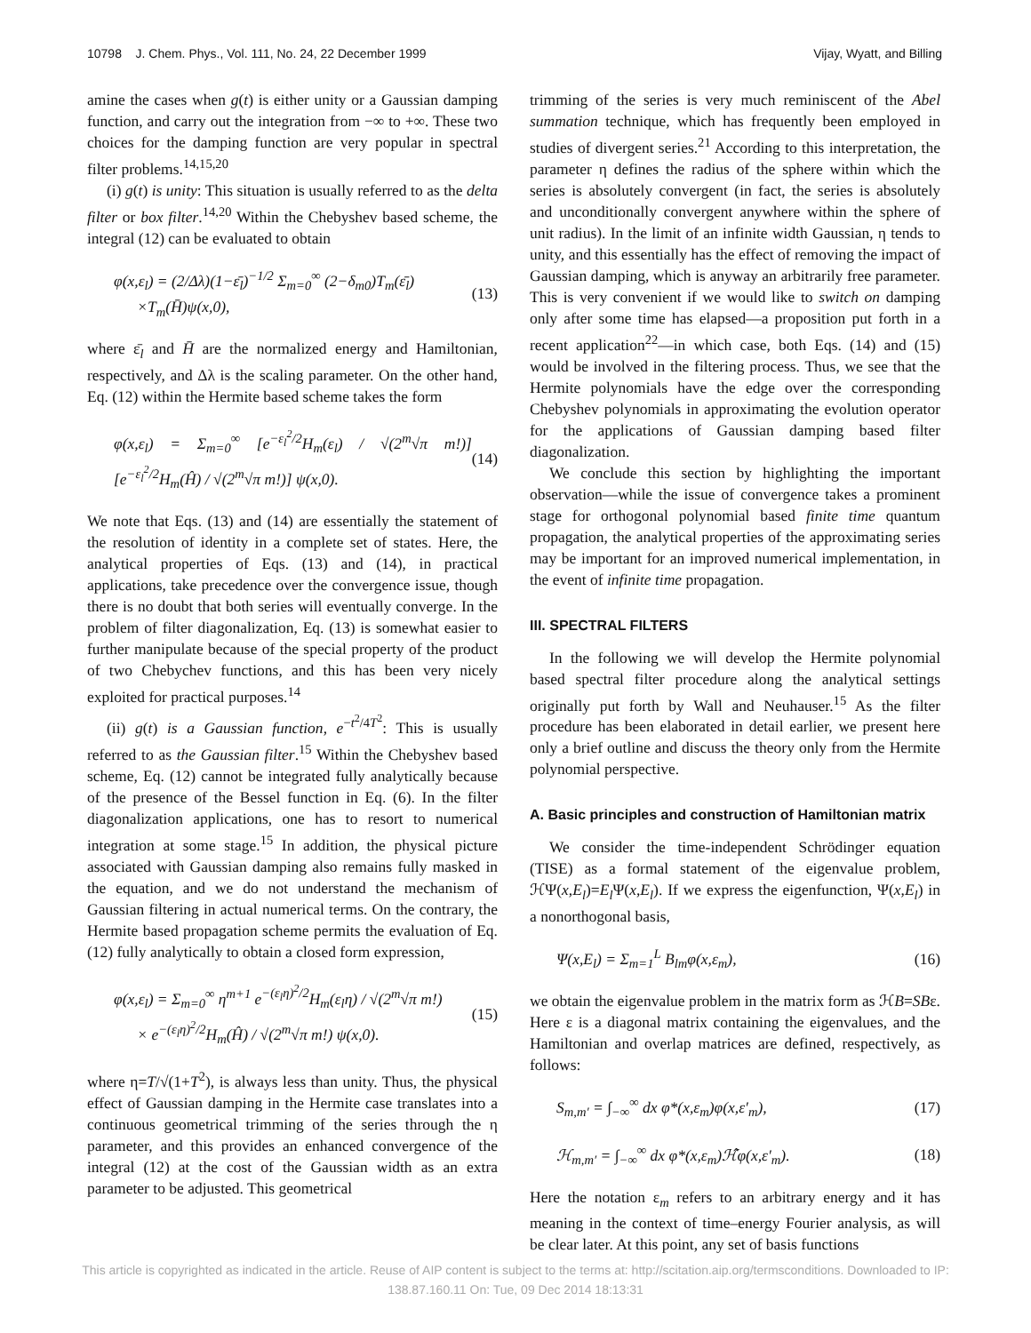10798 J. Chem. Phys., Vol. 111, No. 24, 22 December 1999 Vijay, Wyatt, and Billing
amine the cases when g(t) is either unity or a Gaussian damping function, and carry out the integration from −∞ to +∞. These two choices for the damping function are very popular in spectral filter problems.<sup>14,15,20</sup>
(i) g(t) is unity: This situation is usually referred to as the delta filter or box filter.<sup>14,20</sup> Within the Chebyshev based scheme, the integral (12) can be evaluated to obtain
φ(x,ε<sub>l</sub>) = (2/Δλ)(1−ε̄<sub>l</sub>)<sup>−1/2</sup> Σ<sub>m=0</sub><sup>∞</sup> (2−δ<sub>m0</sub>)T<sub>m</sub>(ε̄<sub>l</sub>)
×T<sub>m</sub>(H̄)ψ(x,0), (13)
where ε̄<sub>l</sub> and H̄ are the normalized energy and Hamiltonian, respectively, and Δλ is the scaling parameter. On the other hand, Eq. (12) within the Hermite based scheme takes the form
φ(x,ε<sub>l</sub>) = Σ<sub>m=0</sub><sup>∞</sup> [e<sup>−ε<sub>l</sub><sup>2</sup>/2</sup>H<sub>m</sub>(ε<sub>l</sub>) / √(2<sup>m</sup>√π m!)] [e<sup>−ε<sub>l</sub><sup>2</sup>/2</sup>H<sub>m</sub>(Ĥ) / √(2<sup>m</sup>√π m!)] ψ(x,0). (14)
We note that Eqs. (13) and (14) are essentially the statement of the resolution of identity in a complete set of states. Here, the analytical properties of Eqs. (13) and (14), in practical applications, take precedence over the convergence issue, though there is no doubt that both series will eventually converge. In the problem of filter diagonalization, Eq. (13) is somewhat easier to further manipulate because of the special property of the product of two Chebychev functions, and this has been very nicely exploited for practical purposes.<sup>14</sup>
(ii) g(t) is a Gaussian function, e<sup>−t<sup>2</sup>/4T<sup>2</sup></sup>: This is usually referred to as the Gaussian filter.<sup>15</sup> Within the Chebyshev based scheme, Eq. (12) cannot be integrated fully analytically because of the presence of the Bessel function in Eq. (6). In the filter diagonalization applications, one has to resort to numerical integration at some stage.<sup>15</sup> In addition, the physical picture associated with Gaussian damping also remains fully masked in the equation, and we do not understand the mechanism of Gaussian filtering in actual numerical terms. On the contrary, the Hermite based propagation scheme permits the evaluation of Eq. (12) fully analytically to obtain a closed form expression,
φ(x,ε<sub>l</sub>) = Σ<sub>m=0</sub><sup>∞</sup> η<sup>m+1</sup> e<sup>−(ε<sub>l</sub>η)<sup>2</sup>/2</sup>H<sub>m</sub>(ε<sub>l</sub>η) / √(2<sup>m</sup>√π m!)
× e<sup>−(ε<sub>l</sub>η)<sup>2</sup>/2</sup>H<sub>m</sub>(Ĥ) / √(2<sup>m</sup>√π m!) ψ(x,0). (15)
where η=T/√(1+T<sup>2</sup>), is always less than unity. Thus, the physical effect of Gaussian damping in the Hermite case translates into a continuous geometrical trimming of the series through the η parameter, and this provides an enhanced convergence of the integral (12) at the cost of the Gaussian width as an extra parameter to be adjusted. This geometrical
trimming of the series is very much reminiscent of the Abel summation technique, which has frequently been employed in studies of divergent series.<sup>21</sup> According to this interpretation, the parameter η defines the radius of the sphere within which the series is absolutely convergent (in fact, the series is absolutely and unconditionally convergent anywhere within the sphere of unit radius). In the limit of an infinite width Gaussian, η tends to unity, and this essentially has the effect of removing the impact of Gaussian damping, which is anyway an arbitrarily free parameter. This is very convenient if we would like to switch on damping only after some time has elapsed—a proposition put forth in a recent application<sup>22</sup>—in which case, both Eqs. (14) and (15) would be involved in the filtering process. Thus, we see that the Hermite polynomials have the edge over the corresponding Chebyshev polynomials in approximating the evolution operator for the applications of Gaussian damping based filter diagonalization.
We conclude this section by highlighting the important observation—while the issue of convergence takes a prominent stage for orthogonal polynomial based finite time quantum propagation, the analytical properties of the approximating series may be important for an improved numerical implementation, in the event of infinite time propagation.
III. SPECTRAL FILTERS
In the following we will develop the Hermite polynomial based spectral filter procedure along the analytical settings originally put forth by Wall and Neuhauser.<sup>15</sup> As the filter procedure has been elaborated in detail earlier, we present here only a brief outline and discuss the theory only from the Hermite polynomial perspective.
A. Basic principles and construction of Hamiltonian matrix
We consider the time-independent Schrödinger equation (TISE) as a formal statement of the eigenvalue problem, ℋΨ(x,E<sub>l</sub>)=E<sub>l</sub> Ψ(x,E<sub>l</sub>). If we express the eigenfunction, Ψ(x,E<sub>l</sub>) in a nonorthogonal basis,
Ψ(x,E<sub>l</sub>) = Σ<sub>m=1</sub><sup>L</sup> B<sub>lm</sub>φ(x,ε<sub>m</sub>), (16)
we obtain the eigenvalue problem in the matrix form as ℋB=SBε. Here ε is a diagonal matrix containing the eigenvalues, and the Hamiltonian and overlap matrices are defined, respectively, as follows:
S<sub>m,m′</sub> = ∫<sub>−∞</sub><sup>∞</sup> dx φ*(x,ε<sub>m</sub>)φ(x,ε′<sub>m</sub>), (17)
ℋ<sub>m,m′</sub> = ∫<sub>−∞</sub><sup>∞</sup> dx φ*(x,ε<sub>m</sub>)ℋ̂φ(x,ε′<sub>m</sub>). (18)
Here the notation ε<sub>m</sub> refers to an arbitrary energy and it has meaning in the context of time–energy Fourier analysis, as will be clear later. At this point, any set of basis functions
This article is copyrighted as indicated in the article. Reuse of AIP content is subject to the terms at: http://scitation.aip.org/termsconditions. Downloaded to IP:
138.87.160.11 On: Tue, 09 Dec 2014 18:13:31